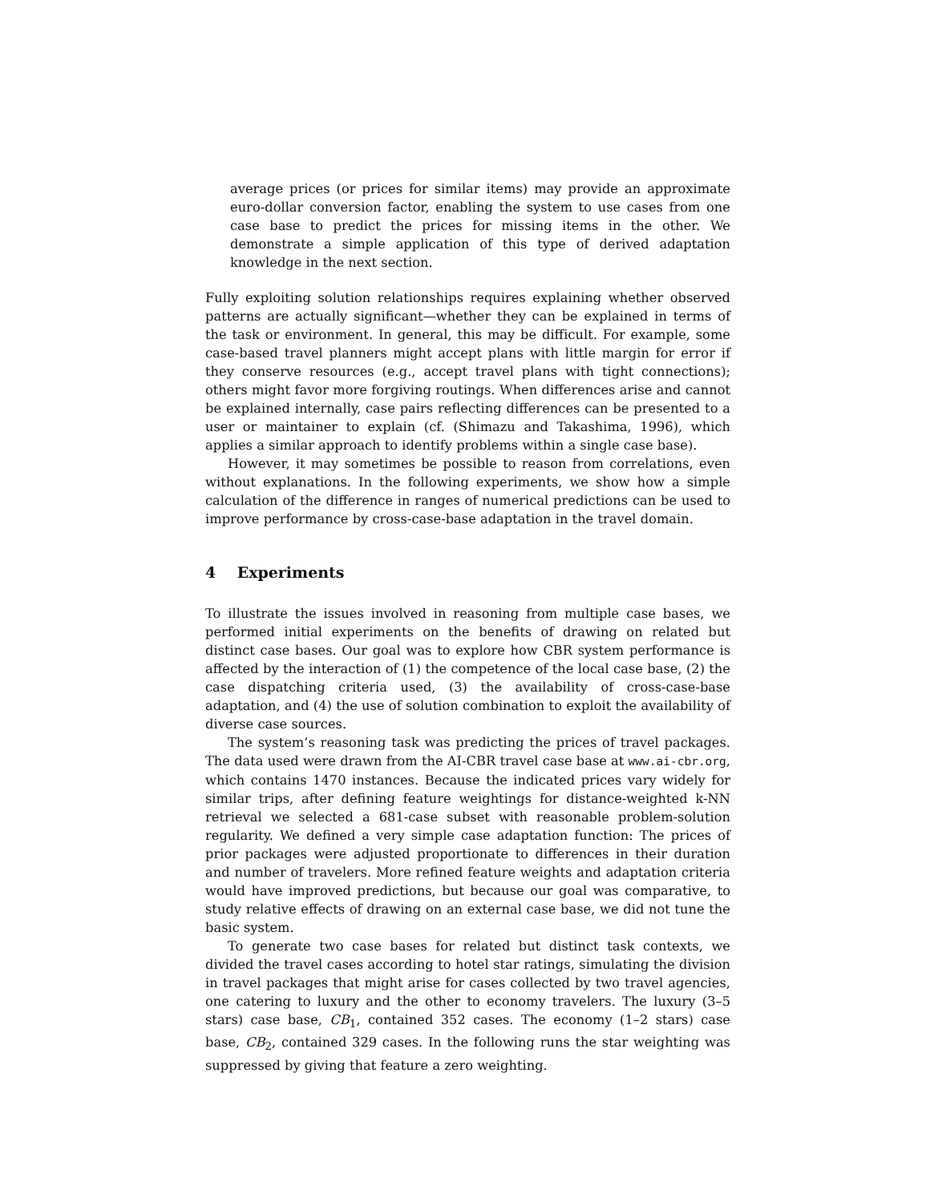average prices (or prices for similar items) may provide an approximate euro-dollar conversion factor, enabling the system to use cases from one case base to predict the prices for missing items in the other. We demonstrate a simple application of this type of derived adaptation knowledge in the next section.
Fully exploiting solution relationships requires explaining whether observed patterns are actually significant—whether they can be explained in terms of the task or environment. In general, this may be difficult. For example, some case-based travel planners might accept plans with little margin for error if they conserve resources (e.g., accept travel plans with tight connections); others might favor more forgiving routings. When differences arise and cannot be explained internally, case pairs reflecting differences can be presented to a user or maintainer to explain (cf. (Shimazu and Takashima, 1996), which applies a similar approach to identify problems within a single case base).
However, it may sometimes be possible to reason from correlations, even without explanations. In the following experiments, we show how a simple calculation of the difference in ranges of numerical predictions can be used to improve performance by cross-case-base adaptation in the travel domain.
4 Experiments
To illustrate the issues involved in reasoning from multiple case bases, we performed initial experiments on the benefits of drawing on related but distinct case bases. Our goal was to explore how CBR system performance is affected by the interaction of (1) the competence of the local case base, (2) the case dispatching criteria used, (3) the availability of cross-case-base adaptation, and (4) the use of solution combination to exploit the availability of diverse case sources.
The system’s reasoning task was predicting the prices of travel packages. The data used were drawn from the AI-CBR travel case base at www.ai-cbr.org, which contains 1470 instances. Because the indicated prices vary widely for similar trips, after defining feature weightings for distance-weighted k-NN retrieval we selected a 681-case subset with reasonable problem-solution regularity. We defined a very simple case adaptation function: The prices of prior packages were adjusted proportionate to differences in their duration and number of travelers. More refined feature weights and adaptation criteria would have improved predictions, but because our goal was comparative, to study relative effects of drawing on an external case base, we did not tune the basic system.
To generate two case bases for related but distinct task contexts, we divided the travel cases according to hotel star ratings, simulating the division in travel packages that might arise for cases collected by two travel agencies, one catering to luxury and the other to economy travelers. The luxury (3–5 stars) case base, CB<sub>1</sub>, contained 352 cases. The economy (1–2 stars) case base, CB<sub>2</sub>, contained 329 cases. In the following runs the star weighting was suppressed by giving that feature a zero weighting.